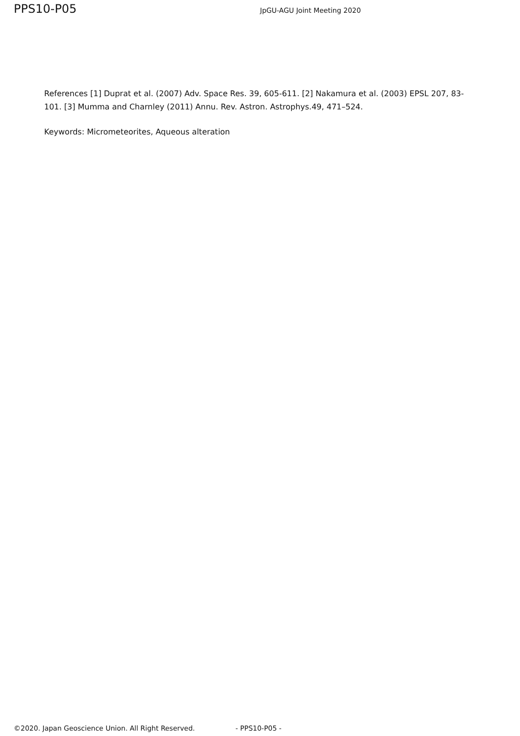PPS10-P05 JpGU-AGU Joint Meeting 2020
References [1] Duprat et al. (2007) Adv. Space Res. 39, 605-611. [2] Nakamura et al. (2003) EPSL 207, 83-101. [3] Mumma and Charnley (2011) Annu. Rev. Astron. Astrophys.49, 471–524.
Keywords: Micrometeorites, Aqueous alteration
©2020. Japan Geoscience Union. All Right Reserved. - PPS10-P05 -